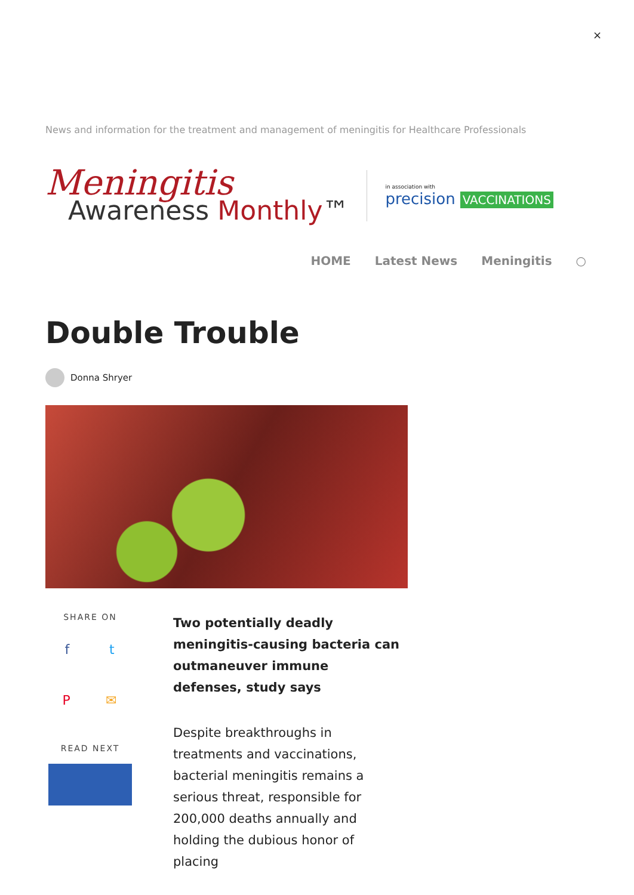×
News and information for the treatment and management of meningitis for Healthcare Professionals
Meningitis
Awareness Monthly™
in association with
precision VACCINATIONS
HOME Latest News Meningitis ○
Double Trouble
Donna Shryer
SHARE ON
f t
P ✉
READ NEXT
Two potentially deadly meningitis-causing bacteria can outmaneuver immune defenses, study says
Despite breakthroughs in treatments and vaccinations, bacterial meningitis remains a serious threat, responsible for 200,000 deaths annually and holding the dubious honor of placing